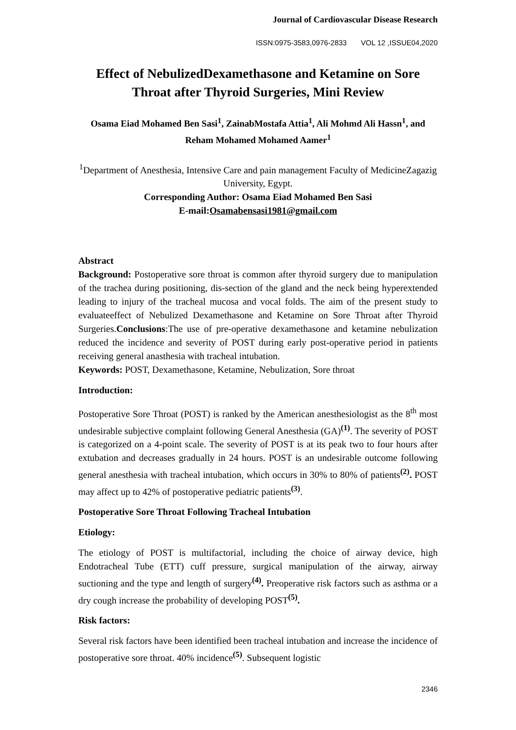Journal of Cardiovascular Disease Research
ISSN:0975-3583,0976-2833 VOL 12 ,ISSUE04,2020
Effect of NebulizedDexamethasone and Ketamine on Sore Throat after Thyroid Surgeries, Mini Review
Osama Eiad Mohamed Ben Sasi<sup>1</sup>, ZainabMostafa Attia<sup>1</sup>, Ali Mohmd Ali Hassn<sup>1</sup>, and Reham Mohamed Mohamed Aamer<sup>1</sup>
<sup>1</sup> Department of Anesthesia, Intensive Care and pain management Faculty of MedicineZagazig University, Egypt.
Corresponding Author: Osama Eiad Mohamed Ben Sasi
E-mail:Osamabensasi1981@gmail.com
Abstract
Background: Postoperative sore throat is common after thyroid surgery due to manipulation of the trachea during positioning, dis-section of the gland and the neck being hyperextended leading to injury of the tracheal mucosa and vocal folds. The aim of the present study to evaluateeffect of Nebulized Dexamethasone and Ketamine on Sore Throat after Thyroid Surgeries.Conclusions:The use of pre-operative dexamethasone and ketamine nebulization reduced the incidence and severity of POST during early post-operative period in patients receiving general anasthesia with tracheal intubation.
Keywords: POST, Dexamethasone, Ketamine, Nebulization, Sore throat
Introduction:
Postoperative Sore Throat (POST) is ranked by the American anesthesiologist as the 8<sup>th</sup> most undesirable subjective complaint following General Anesthesia (GA)<sup>(1)</sup>. The severity of POST is categorized on a 4-point scale. The severity of POST is at its peak two to four hours after extubation and decreases gradually in 24 hours. POST is an undesirable outcome following general anesthesia with tracheal intubation, which occurs in 30% to 80% of patients<sup>(2)</sup>. POST may affect up to 42% of postoperative pediatric patients<sup>(3)</sup>.
Postoperative Sore Throat Following Tracheal Intubation
Etiology:
The etiology of POST is multifactorial, including the choice of airway device, high Endotracheal Tube (ETT) cuff pressure, surgical manipulation of the airway, airway suctioning and the type and length of surgery<sup>(4)</sup>. Preoperative risk factors such as asthma or a dry cough increase the probability of developing POST<sup>(5)</sup>.
Risk factors:
Several risk factors have been identified been tracheal intubation and increase the incidence of postoperative sore throat. 40% incidence<sup>(5)</sup>. Subsequent logistic
2346